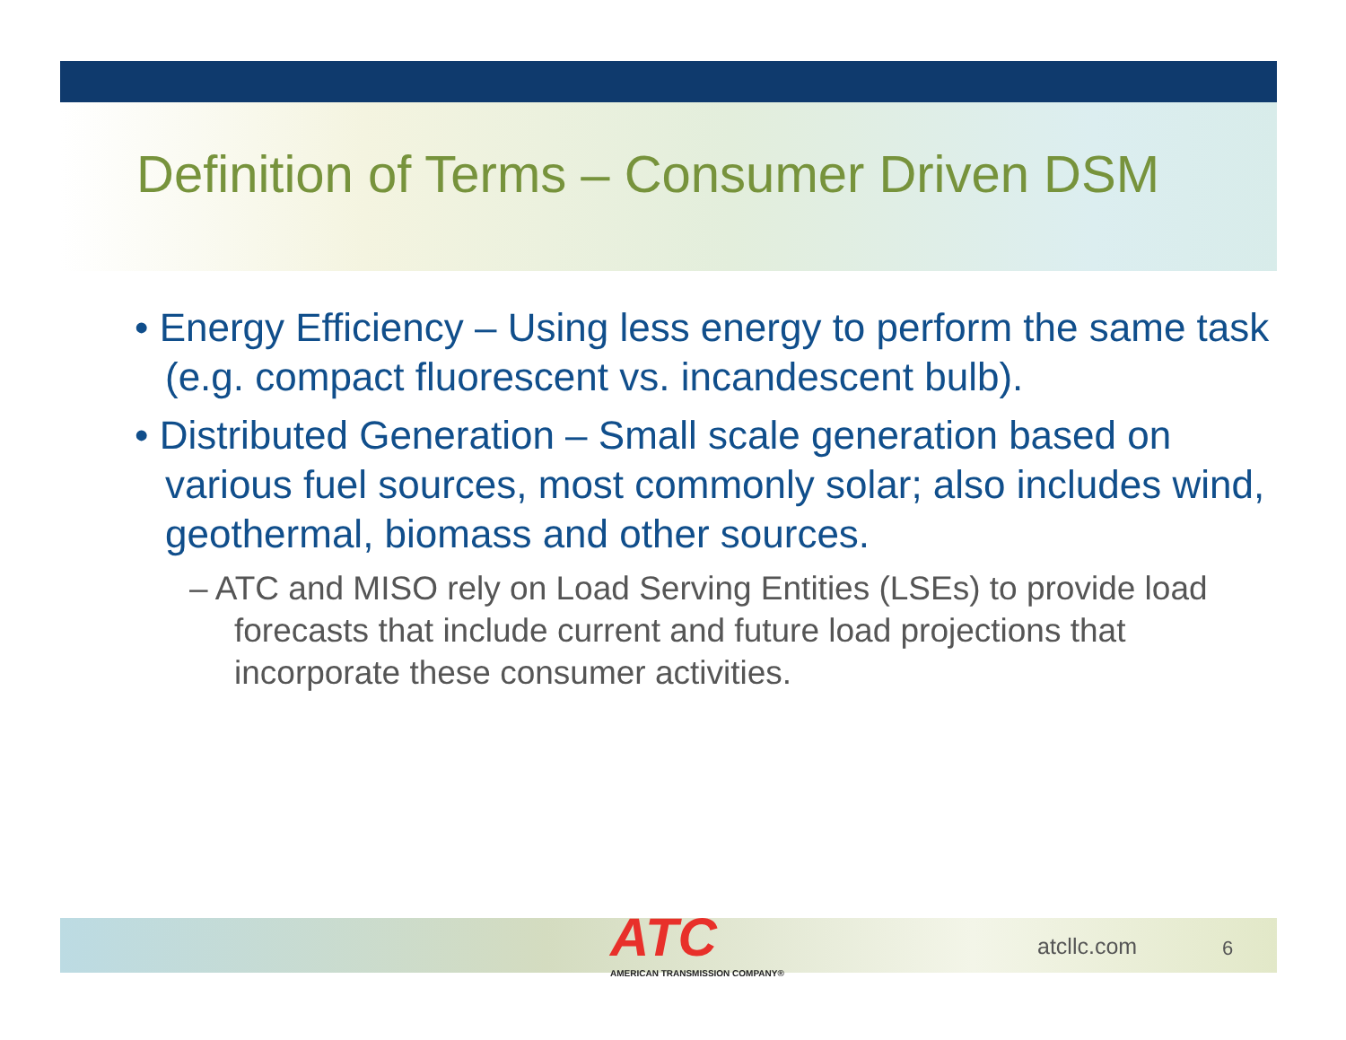Definition of Terms – Consumer Driven DSM
• Energy Efficiency – Using less energy to perform the same task (e.g. compact fluorescent vs. incandescent bulb).
• Distributed Generation – Small scale generation based on various fuel sources, most commonly solar; also includes wind, geothermal, biomass and other sources.
– ATC and MISO rely on Load Serving Entities (LSEs) to provide load forecasts that include current and future load projections that incorporate these consumer activities.
ATC
AMERICAN TRANSMISSION COMPANY®
atcllc.com
6